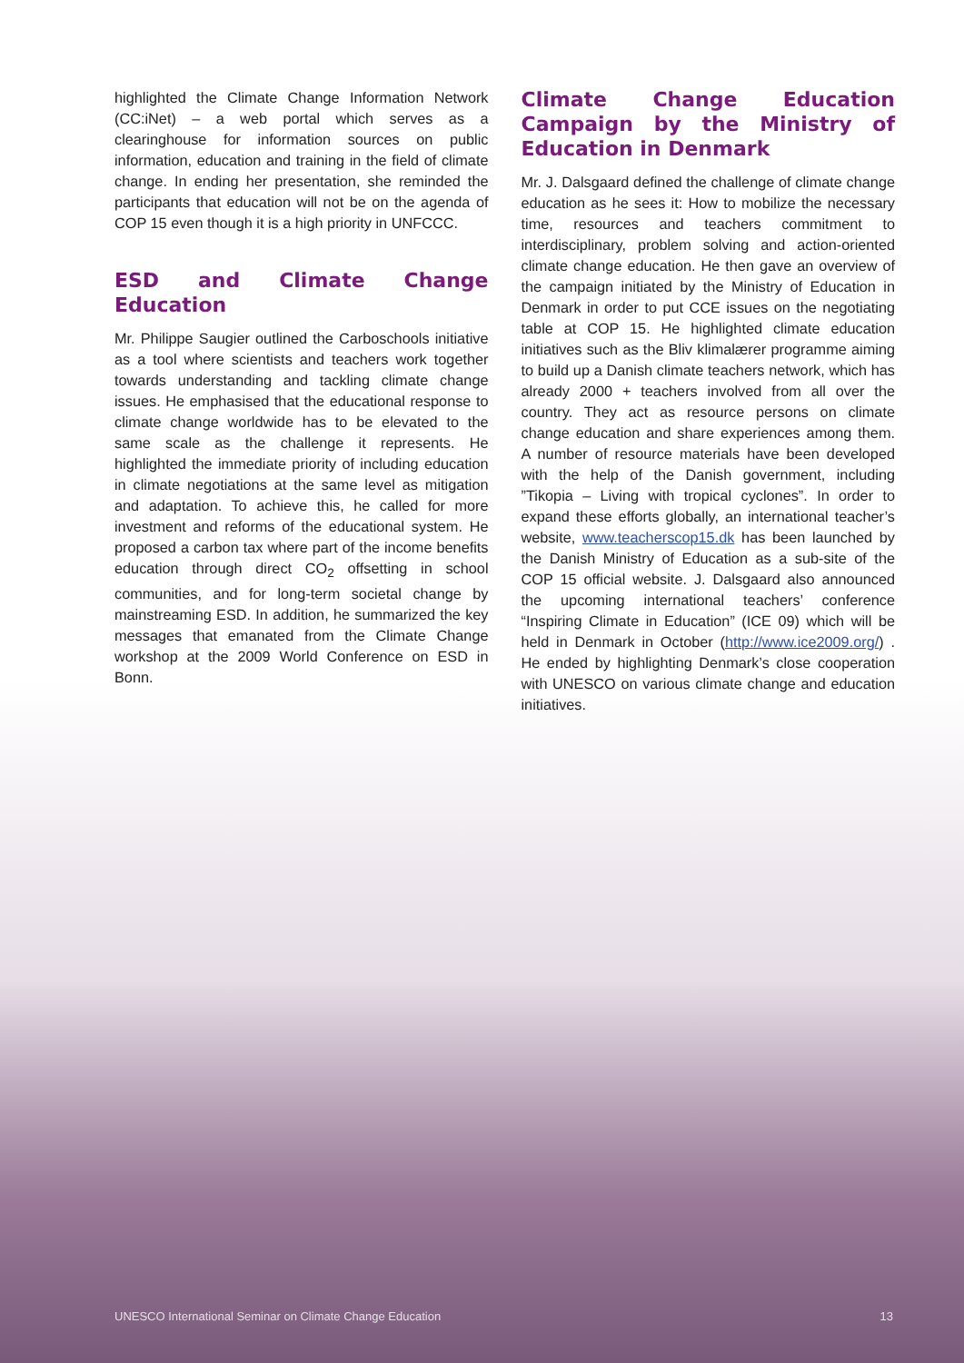highlighted the Climate Change Information Network (CC:iNet) – a web portal which serves as a clearinghouse for information sources on public information, education and training in the field of climate change. In ending her presentation, she reminded the participants that education will not be on the agenda of COP 15 even though it is a high priority in UNFCCC.
ESD and Climate Change Education
Mr. Philippe Saugier outlined the Carboschools initiative as a tool where scientists and teachers work together towards understanding and tackling climate change issues. He emphasised that the educational response to climate change worldwide has to be elevated to the same scale as the challenge it represents. He highlighted the immediate priority of including education in climate negotiations at the same level as mitigation and adaptation. To achieve this, he called for more investment and reforms of the educational system. He proposed a carbon tax where part of the income benefits education through direct CO<sub>2</sub> offsetting in school communities, and for long-term societal change by mainstreaming ESD. In addition, he summarized the key messages that emanated from the Climate Change workshop at the 2009 World Conference on ESD in Bonn.
Climate Change Education Campaign by the Ministry of Education in Denmark
Mr. J. Dalsgaard defined the challenge of climate change education as he sees it: How to mobilize the necessary time, resources and teachers commitment to interdisciplinary, problem solving and action-oriented climate change education. He then gave an overview of the campaign initiated by the Ministry of Education in Denmark in order to put CCE issues on the negotiating table at COP 15. He highlighted climate education initiatives such as the Bliv klimalærer programme aiming to build up a Danish climate teachers network, which has already 2000 + teachers involved from all over the country. They act as resource persons on climate change education and share experiences among them. A number of resource materials have been developed with the help of the Danish government, including ”Tikopia – Living with tropical cyclones”. In order to expand these efforts globally, an international teacher’s website, www.teacherscop15.dk has been launched by the Danish Ministry of Education as a sub-site of the COP 15 official website. J. Dalsgaard also announced the upcoming international teachers’ conference “Inspiring Climate in Education” (ICE 09) which will be held in Denmark in October (http://www.ice2009.org/) . He ended by highlighting Denmark’s close cooperation with UNESCO on various climate change and education initiatives.
UNESCO International Seminar on Climate Change Education 13